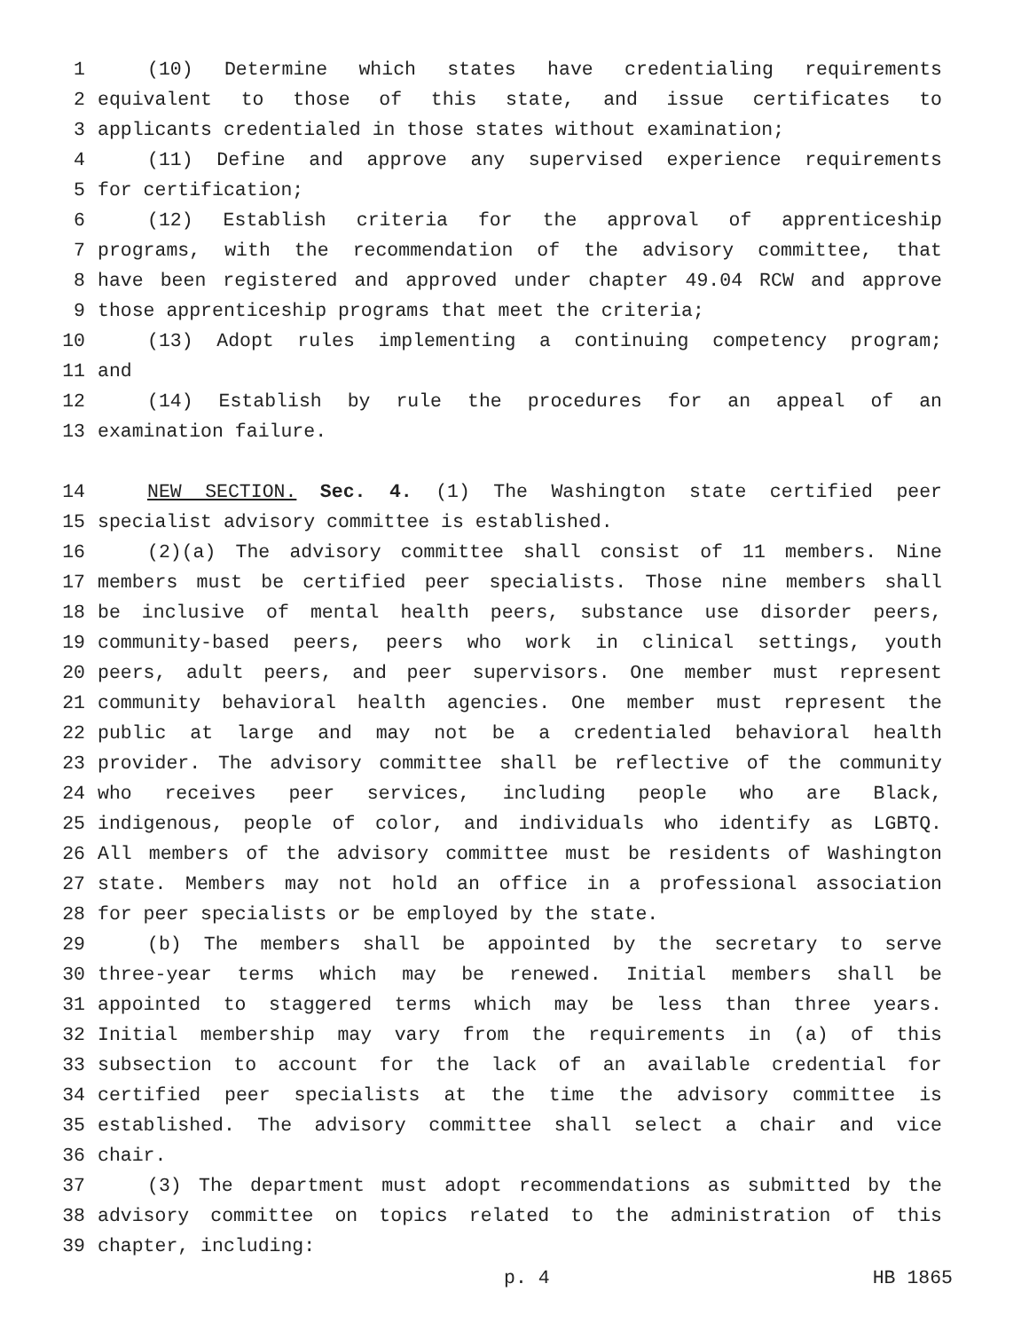1 (10) Determine which states have credentialing requirements
2 equivalent to those of this state, and issue certificates to
3 applicants credentialed in those states without examination;
4 (11) Define and approve any supervised experience requirements
5 for certification;
6 (12) Establish criteria for the approval of apprenticeship
7 programs, with the recommendation of the advisory committee, that
8 have been registered and approved under chapter 49.04 RCW and approve
9 those apprenticeship programs that meet the criteria;
10 (13) Adopt rules implementing a continuing competency program;
11 and
12 (14) Establish by rule the procedures for an appeal of an
13 examination failure.
14 NEW SECTION. Sec. 4. (1) The Washington state certified peer
15 specialist advisory committee is established.
16 (2)(a) The advisory committee shall consist of 11 members. Nine
17 members must be certified peer specialists. Those nine members shall
18 be inclusive of mental health peers, substance use disorder peers,
19 community-based peers, peers who work in clinical settings, youth
20 peers, adult peers, and peer supervisors. One member must represent
21 community behavioral health agencies. One member must represent the
22 public at large and may not be a credentialed behavioral health
23 provider. The advisory committee shall be reflective of the community
24 who receives peer services, including people who are Black,
25 indigenous, people of color, and individuals who identify as LGBTQ.
26 All members of the advisory committee must be residents of Washington
27 state. Members may not hold an office in a professional association
28 for peer specialists or be employed by the state.
29 (b) The members shall be appointed by the secretary to serve
30 three-year terms which may be renewed. Initial members shall be
31 appointed to staggered terms which may be less than three years.
32 Initial membership may vary from the requirements in (a) of this
33 subsection to account for the lack of an available credential for
34 certified peer specialists at the time the advisory committee is
35 established. The advisory committee shall select a chair and vice
36 chair.
37 (3) The department must adopt recommendations as submitted by the
38 advisory committee on topics related to the administration of this
39 chapter, including:
p. 4 HB 1865